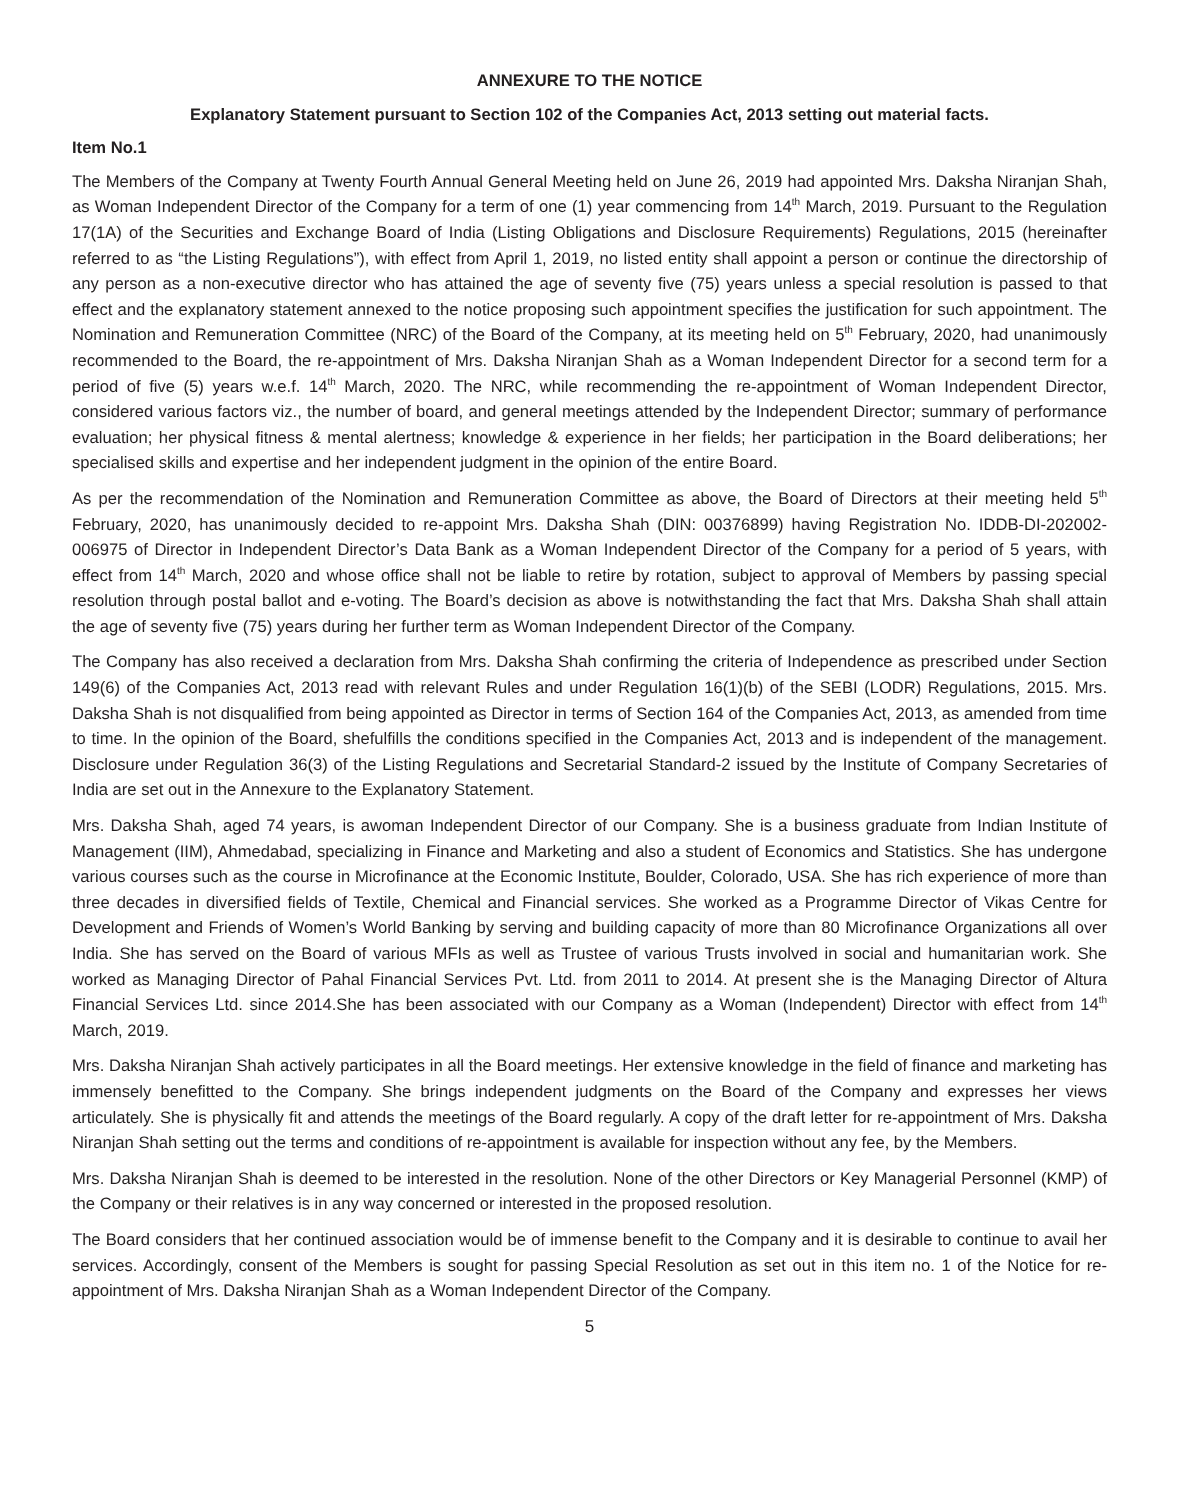ANNEXURE TO THE NOTICE
Explanatory Statement pursuant to Section 102 of the Companies Act, 2013 setting out material facts.
Item No.1
The Members of the Company at Twenty Fourth Annual General Meeting held on June 26, 2019 had appointed Mrs. Daksha Niranjan Shah, as Woman Independent Director of the Company for a term of one (1) year commencing from 14<sup>th</sup> March, 2019. Pursuant to the Regulation 17(1A) of the Securities and Exchange Board of India (Listing Obligations and Disclosure Requirements) Regulations, 2015 (hereinafter referred to as “the Listing Regulations”), with effect from April 1, 2019, no listed entity shall appoint a person or continue the directorship of any person as a non-executive director who has attained the age of seventy five (75) years unless a special resolution is passed to that effect and the explanatory statement annexed to the notice proposing such appointment specifies the justification for such appointment. The Nomination and Remuneration Committee (NRC) of the Board of the Company, at its meeting held on 5<sup>th</sup> February, 2020, had unanimously recommended to the Board, the re-appointment of Mrs. Daksha Niranjan Shah as a Woman Independent Director for a second term for a period of five (5) years w.e.f. 14<sup>th</sup> March, 2020. The NRC, while recommending the re-appointment of Woman Independent Director, considered various factors viz., the number of board, and general meetings attended by the Independent Director; summary of performance evaluation; her physical fitness & mental alertness; knowledge & experience in her fields; her participation in the Board deliberations; her specialised skills and expertise and her independent judgment in the opinion of the entire Board.
As per the recommendation of the Nomination and Remuneration Committee as above, the Board of Directors at their meeting held 5<sup>th</sup> February, 2020, has unanimously decided to re-appoint Mrs. Daksha Shah (DIN: 00376899) having Registration No. IDDB-DI-202002-006975 of Director in Independent Director’s Data Bank as a Woman Independent Director of the Company for a period of 5 years, with effect from 14<sup>th</sup> March, 2020 and whose office shall not be liable to retire by rotation, subject to approval of Members by passing special resolution through postal ballot and e-voting. The Board’s decision as above is notwithstanding the fact that Mrs. Daksha Shah shall attain the age of seventy five (75) years during her further term as Woman Independent Director of the Company.
The Company has also received a declaration from Mrs. Daksha Shah confirming the criteria of Independence as prescribed under Section 149(6) of the Companies Act, 2013 read with relevant Rules and under Regulation 16(1)(b) of the SEBI (LODR) Regulations, 2015. Mrs. Daksha Shah is not disqualified from being appointed as Director in terms of Section 164 of the Companies Act, 2013, as amended from time to time. In the opinion of the Board, shefulfills the conditions specified in the Companies Act, 2013 and is independent of the management. Disclosure under Regulation 36(3) of the Listing Regulations and Secretarial Standard-2 issued by the Institute of Company Secretaries of India are set out in the Annexure to the Explanatory Statement.
Mrs. Daksha Shah, aged 74 years, is awoman Independent Director of our Company. She is a business graduate from Indian Institute of Management (IIM), Ahmedabad, specializing in Finance and Marketing and also a student of Economics and Statistics. She has undergone various courses such as the course in Microfinance at the Economic Institute, Boulder, Colorado, USA. She has rich experience of more than three decades in diversified fields of Textile, Chemical and Financial services. She worked as a Programme Director of Vikas Centre for Development and Friends of Women’s World Banking by serving and building capacity of more than 80 Microfinance Organizations all over India. She has served on the Board of various MFIs as well as Trustee of various Trusts involved in social and humanitarian work. She worked as Managing Director of Pahal Financial Services Pvt. Ltd. from 2011 to 2014. At present she is the Managing Director of Altura Financial Services Ltd. since 2014.She has been associated with our Company as a Woman (Independent) Director with effect from 14<sup>th</sup> March, 2019.
Mrs. Daksha Niranjan Shah actively participates in all the Board meetings. Her extensive knowledge in the field of finance and marketing has immensely benefitted to the Company. She brings independent judgments on the Board of the Company and expresses her views articulately. She is physically fit and attends the meetings of the Board regularly. A copy of the draft letter for re-appointment of Mrs. Daksha Niranjan Shah setting out the terms and conditions of re-appointment is available for inspection without any fee, by the Members.
Mrs. Daksha Niranjan Shah is deemed to be interested in the resolution. None of the other Directors or Key Managerial Personnel (KMP) of the Company or their relatives is in any way concerned or interested in the proposed resolution.
The Board considers that her continued association would be of immense benefit to the Company and it is desirable to continue to avail her services. Accordingly, consent of the Members is sought for passing Special Resolution as set out in this item no. 1 of the Notice for re-appointment of Mrs. Daksha Niranjan Shah as a Woman Independent Director of the Company.
5